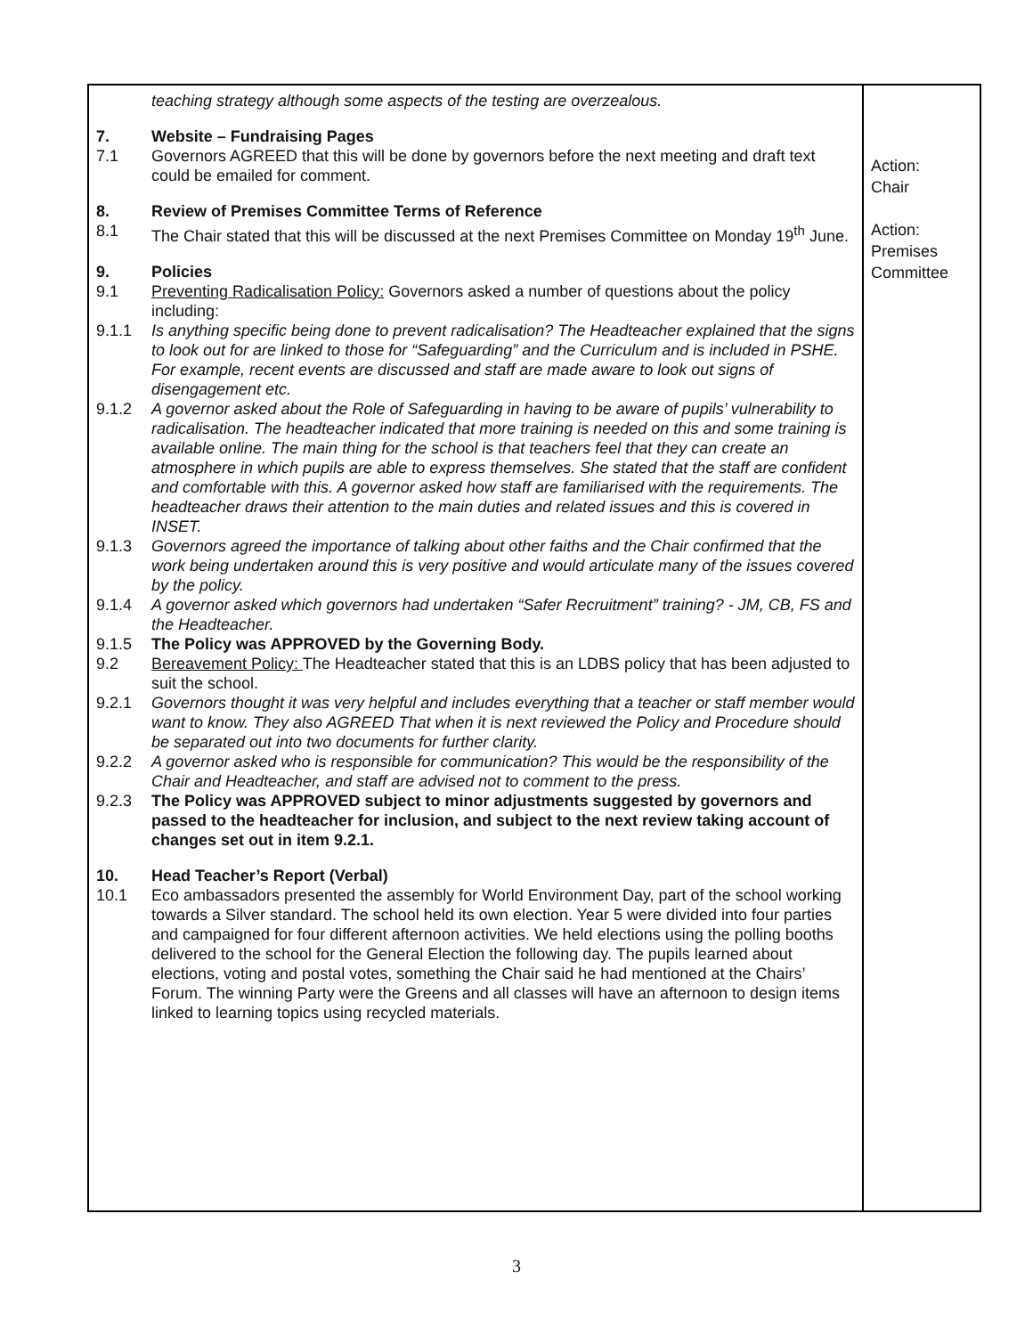| teaching strategy although some aspects of the testing are overzealous. 7. Website – Fundraising Pages 7.1 Governors AGREED that this will be done by governors before the next meeting and draft text could be emailed for comment. 8. Review of Premises Committee Terms of Reference 8.1 The Chair stated that this will be discussed at the next Premises Committee on Monday 19<sup>th</sup> June. 9. Policies 9.1 Preventing Radicalisation Policy: Governors asked a number of questions about the policy including: 9.1.1 Is anything specific being done to prevent radicalisation? The Headteacher explained that the signs to look out for are linked to those for “Safeguarding” and the Curriculum and is included in PSHE. For example, recent events are discussed and staff are made aware to look out signs of disengagement etc. 9.1.2 A governor asked about the Role of Safeguarding in having to be aware of pupils’ vulnerability to radicalisation. The headteacher indicated that more training is needed on this and some training is available online. The main thing for the school is that teachers feel that they can create an atmosphere in which pupils are able to express themselves. She stated that the staff are confident and comfortable with this. A governor asked how staff are familiarised with the requirements. The headteacher draws their attention to the main duties and related issues and this is covered in INSET. 9.1.3 Governors agreed the importance of talking about other faiths and the Chair confirmed that the work being undertaken around this is very positive and would articulate many of the issues covered by the policy. 9.1.4 A governor asked which governors had undertaken “Safer Recruitment” training? - JM, CB, FS and the Headteacher. 9.1.5 The Policy was APPROVED by the Governing Body. 9.2 Bereavement Policy: The Headteacher stated that this is an LDBS policy that has been adjusted to suit the school. 9.2.1 Governors thought it was very helpful and includes everything that a teacher or staff member would want to know. They also AGREED That when it is next reviewed the Policy and Procedure should be separated out into two documents for further clarity. 9.2.2 A governor asked who is responsible for communication? This would be the responsibility of the Chair and Headteacher, and staff are advised not to comment to the press. 9.2.3 The Policy was APPROVED subject to minor adjustments suggested by governors and passed to the headteacher for inclusion, and subject to the next review taking account of changes set out in item 9.2.1. 10. Head Teacher’s Report (Verbal) 10.1 Eco ambassadors presented the assembly for World Environment Day, part of the school working towards a Silver standard. The school held its own election. Year 5 were divided into four parties and campaigned for four different afternoon activities. We held elections using the polling booths delivered to the school for the General Election the following day. The pupils learned about elections, voting and postal votes, something the Chair said he had mentioned at the Chairs’ Forum. The winning Party were the Greens and all classes will have an afternoon to design items linked to learning topics using recycled materials. | Action: Chair Action: Premises Committee |
3